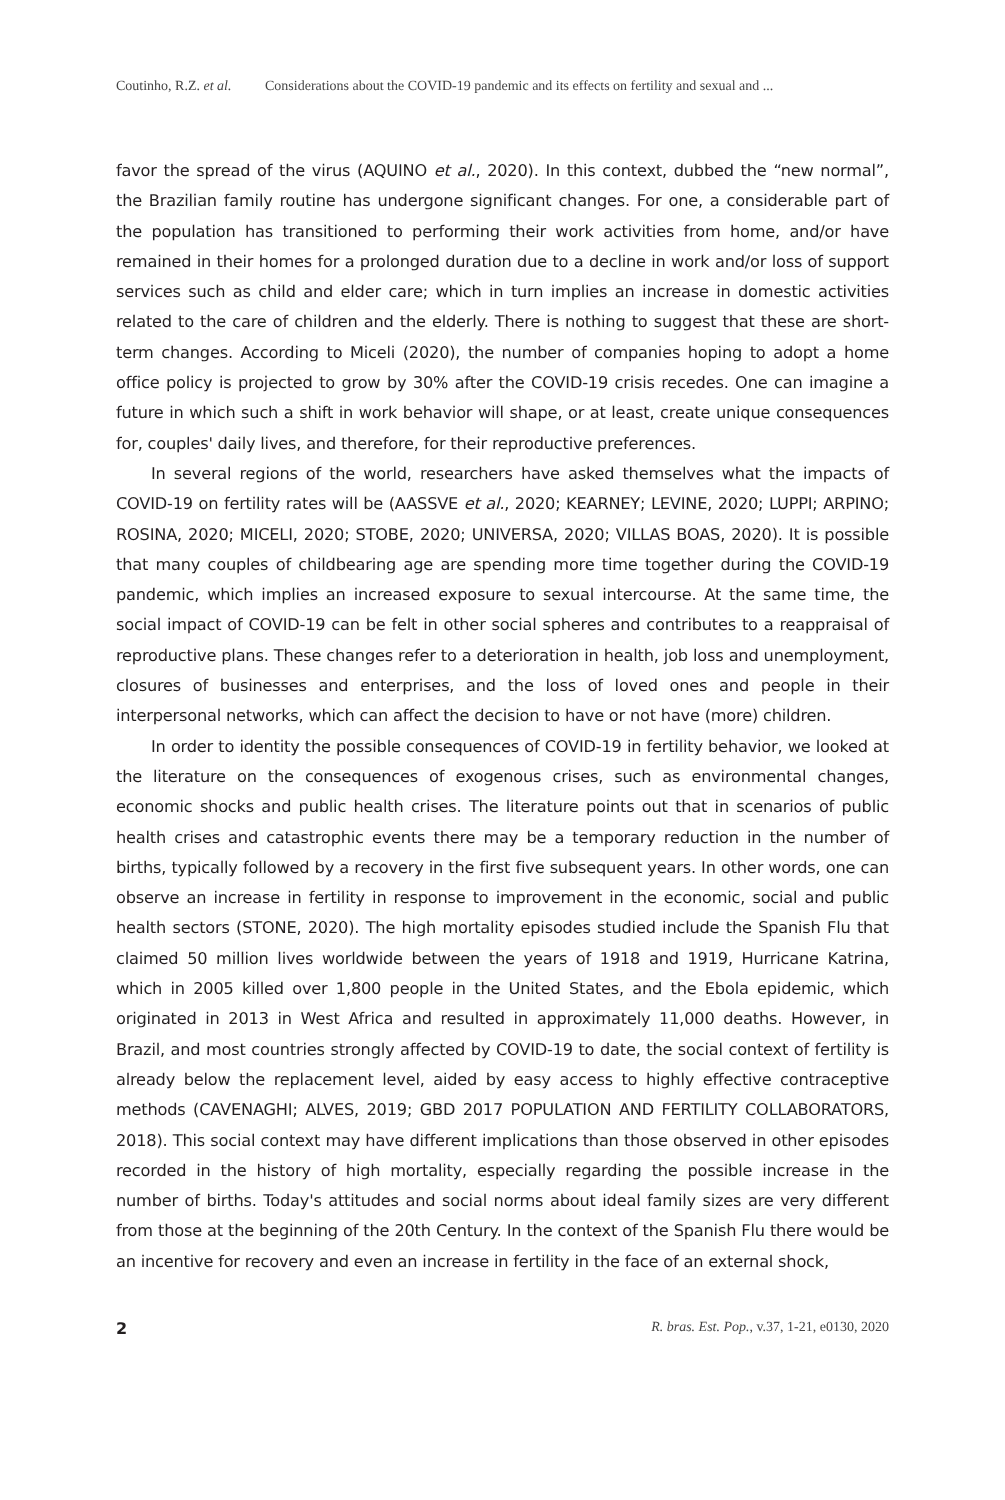Coutinho, R.Z. et al. Considerations about the COVID-19 pandemic and its effects on fertility and sexual and ...
favor the spread of the virus (AQUINO et al., 2020). In this context, dubbed the “new normal”, the Brazilian family routine has undergone significant changes. For one, a considerable part of the population has transitioned to performing their work activities from home, and/or have remained in their homes for a prolonged duration due to a decline in work and/or loss of support services such as child and elder care; which in turn implies an increase in domestic activities related to the care of children and the elderly. There is nothing to suggest that these are short-term changes. According to Miceli (2020), the number of companies hoping to adopt a home office policy is projected to grow by 30% after the COVID-19 crisis recedes. One can imagine a future in which such a shift in work behavior will shape, or at least, create unique consequences for, couples' daily lives, and therefore, for their reproductive preferences.
In several regions of the world, researchers have asked themselves what the impacts of COVID-19 on fertility rates will be (AASSVE et al., 2020; KEARNEY; LEVINE, 2020; LUPPI; ARPINO; ROSINA, 2020; MICELI, 2020; STOBE, 2020; UNIVERSA, 2020; VILLAS BOAS, 2020). It is possible that many couples of childbearing age are spending more time together during the COVID-19 pandemic, which implies an increased exposure to sexual intercourse. At the same time, the social impact of COVID-19 can be felt in other social spheres and contributes to a reappraisal of reproductive plans. These changes refer to a deterioration in health, job loss and unemployment, closures of businesses and enterprises, and the loss of loved ones and people in their interpersonal networks, which can affect the decision to have or not have (more) children.
In order to identity the possible consequences of COVID-19 in fertility behavior, we looked at the literature on the consequences of exogenous crises, such as environmental changes, economic shocks and public health crises. The literature points out that in scenarios of public health crises and catastrophic events there may be a temporary reduction in the number of births, typically followed by a recovery in the first five subsequent years. In other words, one can observe an increase in fertility in response to improvement in the economic, social and public health sectors (STONE, 2020). The high mortality episodes studied include the Spanish Flu that claimed 50 million lives worldwide between the years of 1918 and 1919, Hurricane Katrina, which in 2005 killed over 1,800 people in the United States, and the Ebola epidemic, which originated in 2013 in West Africa and resulted in approximately 11,000 deaths. However, in Brazil, and most countries strongly affected by COVID-19 to date, the social context of fertility is already below the replacement level, aided by easy access to highly effective contraceptive methods (CAVENAGHI; ALVES, 2019; GBD 2017 POPULATION AND FERTILITY COLLABORATORS, 2018). This social context may have different implications than those observed in other episodes recorded in the history of high mortality, especially regarding the possible increase in the number of births. Today's attitudes and social norms about ideal family sizes are very different from those at the beginning of the 20th Century. In the context of the Spanish Flu there would be an incentive for recovery and even an increase in fertility in the face of an external shock,
2 R. bras. Est. Pop., v.37, 1-21, e0130, 2020